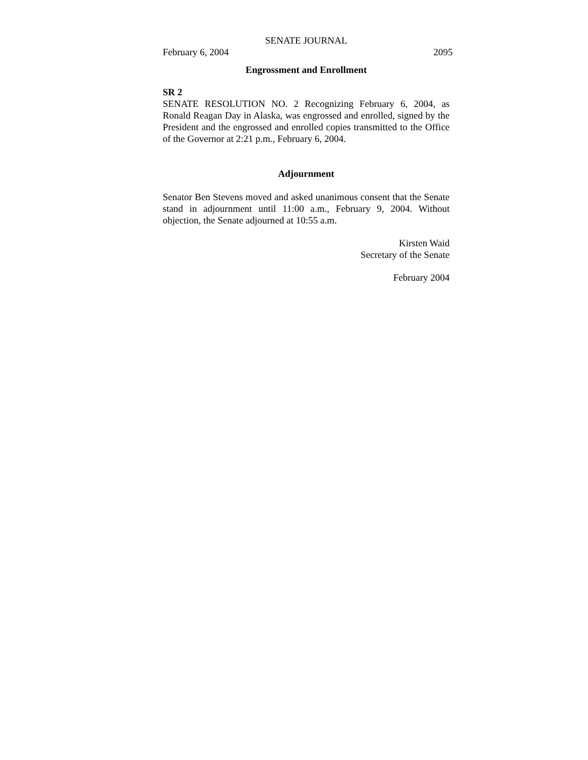SENATE JOURNAL
February 6, 2004 2095
Engrossment and Enrollment
SR 2
SENATE RESOLUTION NO. 2 Recognizing February 6, 2004, as Ronald Reagan Day in Alaska, was engrossed and enrolled, signed by the President and the engrossed and enrolled copies transmitted to the Office of the Governor at 2:21 p.m., February 6, 2004.
Adjournment
Senator Ben Stevens moved and asked unanimous consent that the Senate stand in adjournment until 11:00 a.m., February 9, 2004. Without objection, the Senate adjourned at 10:55 a.m.
Kirsten Waid
Secretary of the Senate
February 2004